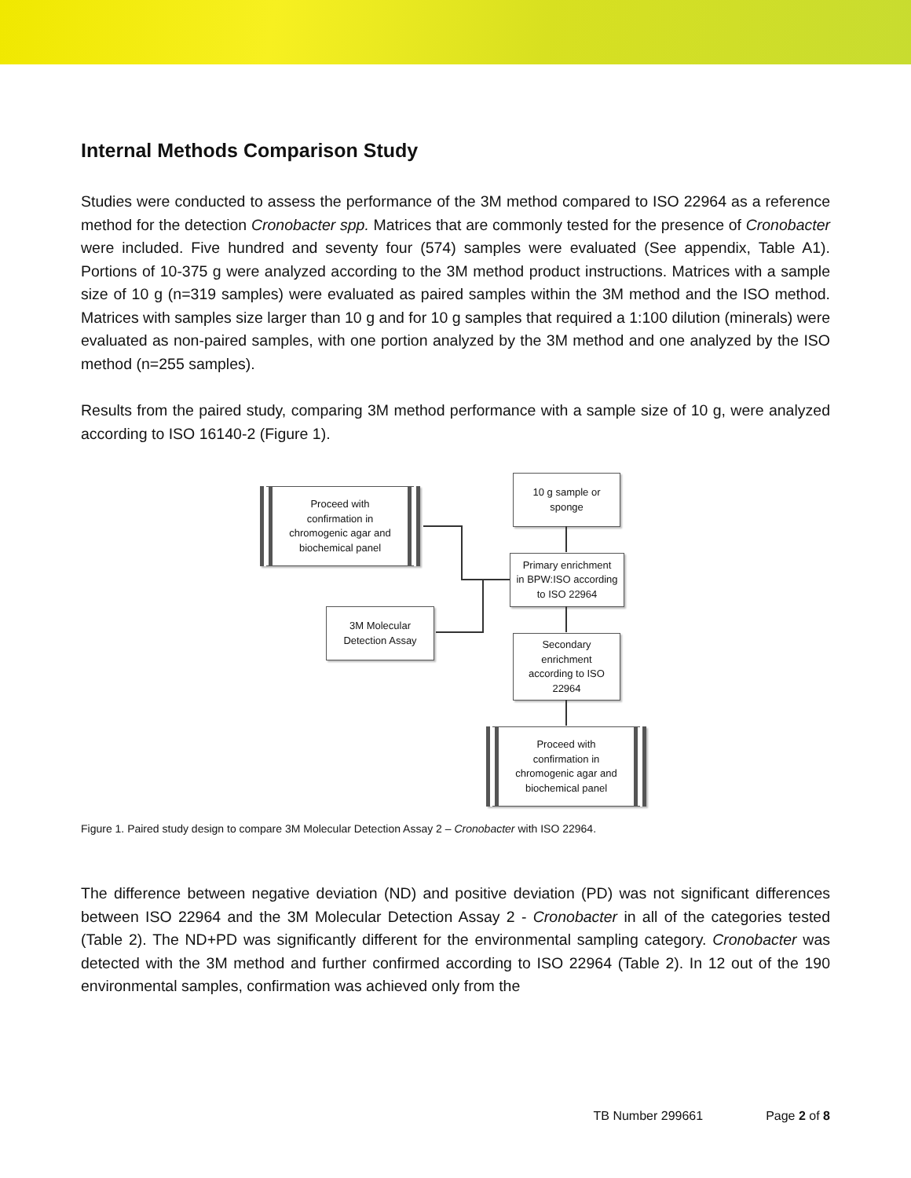Internal Methods Comparison Study
Studies were conducted to assess the performance of the 3M method compared to ISO 22964 as a reference method for the detection Cronobacter spp. Matrices that are commonly tested for the presence of Cronobacter were included. Five hundred and seventy four (574) samples were evaluated (See appendix, Table A1). Portions of 10-375 g were analyzed according to the 3M method product instructions. Matrices with a sample size of 10 g (n=319 samples) were evaluated as paired samples within the 3M method and the ISO method. Matrices with samples size larger than 10 g and for 10 g samples that required a 1:100 dilution (minerals) were evaluated as non-paired samples, with one portion analyzed by the 3M method and one analyzed by the ISO method (n=255 samples).
Results from the paired study, comparing 3M method performance with a sample size of 10 g, were analyzed according to ISO 16140-2 (Figure 1).
Proceed with
confirmation in
chromogenic agar and
biochemical panel
10 g sample or
sponge
Primary enrichment
in BPW:ISO according
to ISO 22964
3M Molecular
Detection Assay
Secondary
enrichment
according to ISO
22964
Proceed with
confirmation in
chromogenic agar and
biochemical panel
Figure 1. Paired study design to compare 3M Molecular Detection Assay 2 – Cronobacter with ISO 22964.
The difference between negative deviation (ND) and positive deviation (PD) was not significant differences between ISO 22964 and the 3M Molecular Detection Assay 2 - Cronobacter in all of the categories tested (Table 2). The ND+PD was significantly different for the environmental sampling category. Cronobacter was detected with the 3M method and further confirmed according to ISO 22964 (Table 2). In 12 out of the 190 environmental samples, confirmation was achieved only from the
TB Number 299661 Page 2 of 8